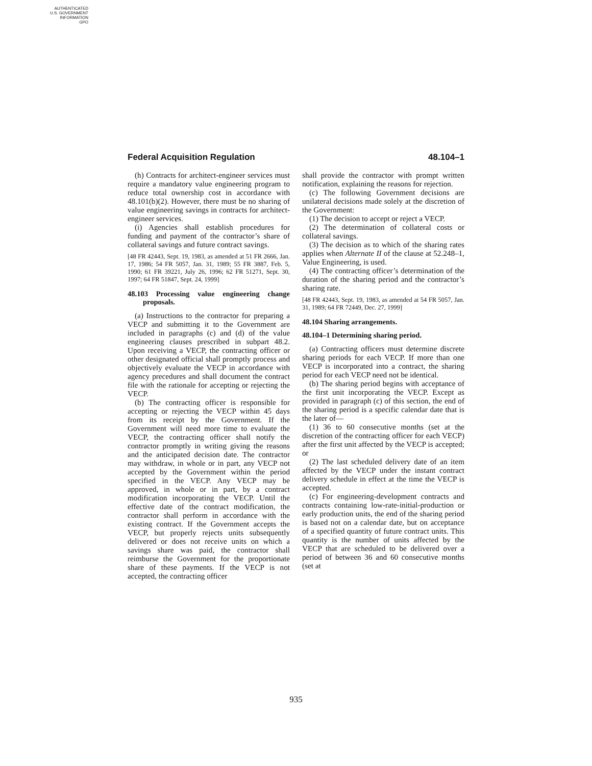AUTHENTICATED
U.S. GOVERNMENT
INFORMATION
GPO
Federal Acquisition Regulation 48.104–1
(h) Contracts for architect-engineer services must require a mandatory value engineering program to reduce total ownership cost in accordance with 48.101(b)(2). However, there must be no sharing of value engineering savings in contracts for architect-engineer services.
(i) Agencies shall establish procedures for funding and payment of the contractor’s share of collateral savings and future contract savings.
[48 FR 42443, Sept. 19, 1983, as amended at 51 FR 2666, Jan. 17, 1986; 54 FR 5057, Jan. 31, 1989; 55 FR 3887, Feb. 5, 1990; 61 FR 39221, July 26, 1996; 62 FR 51271, Sept. 30, 1997; 64 FR 51847, Sept. 24, 1999]
48.103 Processing value engineering change proposals.
(a) Instructions to the contractor for preparing a VECP and submitting it to the Government are included in paragraphs (c) and (d) of the value engineering clauses prescribed in subpart 48.2. Upon receiving a VECP, the contracting officer or other designated official shall promptly process and objectively evaluate the VECP in accordance with agency precedures and shall document the contract file with the rationale for accepting or rejecting the VECP.
(b) The contracting officer is responsible for accepting or rejecting the VECP within 45 days from its receipt by the Government. If the Government will need more time to evaluate the VECP, the contracting officer shall notify the contractor promptly in writing giving the reasons and the anticipated decision date. The contractor may withdraw, in whole or in part, any VECP not accepted by the Government within the period specified in the VECP. Any VECP may be approved, in whole or in part, by a contract modification incorporating the VECP. Until the effective date of the contract modification, the contractor shall perform in accordance with the existing contract. If the Government accepts the VECP, but properly rejects units subsequently delivered or does not receive units on which a savings share was paid, the contractor shall reimburse the Government for the proportionate share of these payments. If the VECP is not accepted, the contracting officer
shall provide the contractor with prompt written notification, explaining the reasons for rejection.
(c) The following Government decisions are unilateral decisions made solely at the discretion of the Government:
(1) The decision to accept or reject a VECP.
(2) The determination of collateral costs or collateral savings.
(3) The decision as to which of the sharing rates applies when Alternate II of the clause at 52.248–1, Value Engineering, is used.
(4) The contracting officer’s determination of the duration of the sharing period and the contractor’s sharing rate.
[48 FR 42443, Sept. 19, 1983, as amended at 54 FR 5057, Jan. 31, 1989; 64 FR 72449, Dec. 27, 1999]
48.104 Sharing arrangements.
48.104–1 Determining sharing period.
(a) Contracting officers must determine discrete sharing periods for each VECP. If more than one VECP is incorporated into a contract, the sharing period for each VECP need not be identical.
(b) The sharing period begins with acceptance of the first unit incorporating the VECP. Except as provided in paragraph (c) of this section, the end of the sharing period is a specific calendar date that is the later of—
(1) 36 to 60 consecutive months (set at the discretion of the contracting officer for each VECP) after the first unit affected by the VECP is accepted; or
(2) The last scheduled delivery date of an item affected by the VECP under the instant contract delivery schedule in effect at the time the VECP is accepted.
(c) For engineering-development contracts and contracts containing low-rate-initial-production or early production units, the end of the sharing period is based not on a calendar date, but on acceptance of a specified quantity of future contract units. This quantity is the number of units affected by the VECP that are scheduled to be delivered over a period of between 36 and 60 consecutive months (set at
935